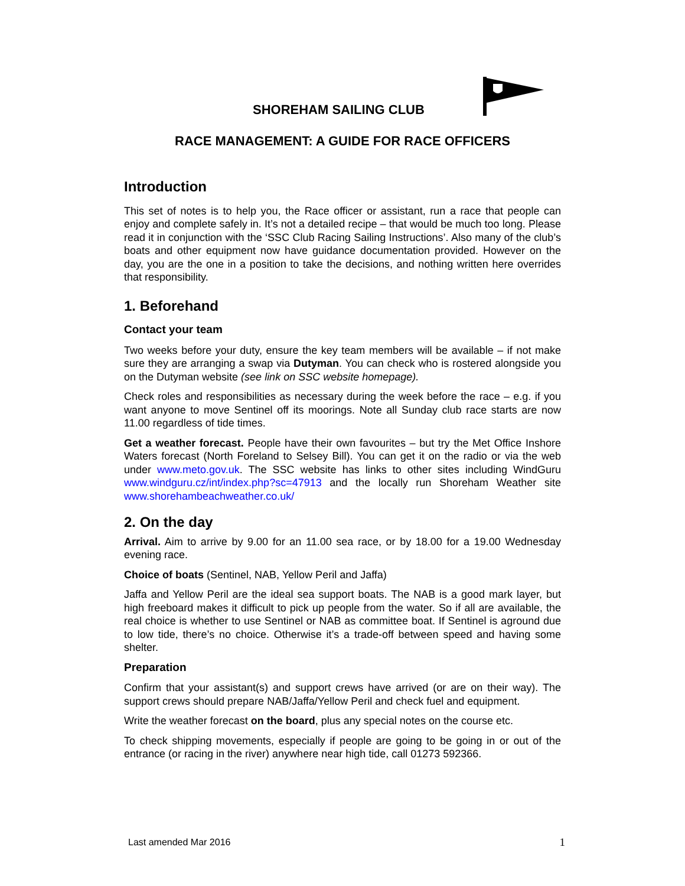SHOREHAM SAILING CLUB
RACE MANAGEMENT: A GUIDE FOR RACE OFFICERS
Introduction
This set of notes is to help you, the Race officer or assistant, run a race that people can enjoy and complete safely in. It’s not a detailed recipe – that would be much too long. Please read it in conjunction with the ‘SSC Club Racing Sailing Instructions’. Also many of the club’s boats and other equipment now have guidance documentation provided. However on the day, you are the one in a position to take the decisions, and nothing written here overrides that responsibility.
1. Beforehand
Contact your team
Two weeks before your duty, ensure the key team members will be available – if not make sure they are arranging a swap via Dutyman. You can check who is rostered alongside you on the Dutyman website (see link on SSC website homepage).
Check roles and responsibilities as necessary during the week before the race – e.g. if you want anyone to move Sentinel off its moorings. Note all Sunday club race starts are now 11.00 regardless of tide times.
Get a weather forecast. People have their own favourites – but try the Met Office Inshore Waters forecast (North Foreland to Selsey Bill). You can get it on the radio or via the web under www.meto.gov.uk. The SSC website has links to other sites including WindGuru www.windguru.cz/int/index.php?sc=47913 and the locally run Shoreham Weather site www.shorehambeachweather.co.uk/
2. On the day
Arrival. Aim to arrive by 9.00 for an 11.00 sea race, or by 18.00 for a 19.00 Wednesday evening race.
Choice of boats (Sentinel, NAB, Yellow Peril and Jaffa)
Jaffa and Yellow Peril are the ideal sea support boats. The NAB is a good mark layer, but high freeboard makes it difficult to pick up people from the water. So if all are available, the real choice is whether to use Sentinel or NAB as committee boat. If Sentinel is aground due to low tide, there’s no choice. Otherwise it’s a trade-off between speed and having some shelter.
Preparation
Confirm that your assistant(s) and support crews have arrived (or are on their way). The support crews should prepare NAB/Jaffa/Yellow Peril and check fuel and equipment.
Write the weather forecast on the board, plus any special notes on the course etc.
To check shipping movements, especially if people are going to be going in or out of the entrance (or racing in the river) anywhere near high tide, call 01273 592366.
Last amended Mar 2016 1